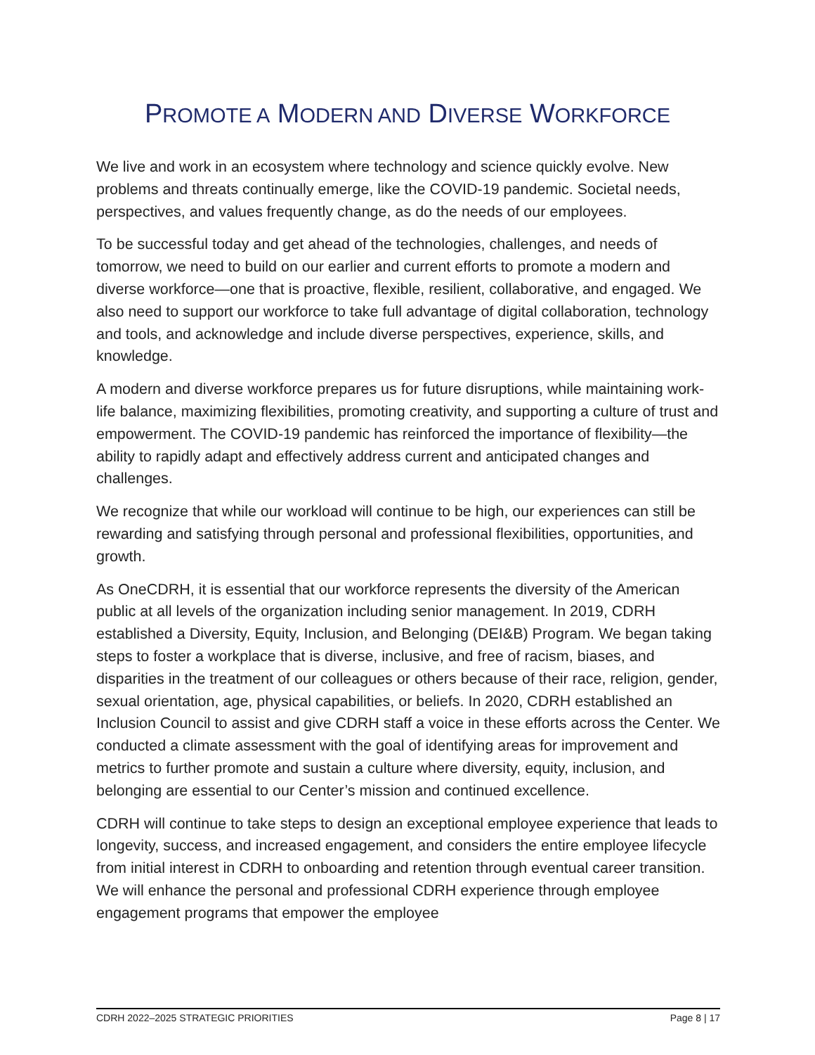PROMOTE A MODERN AND DIVERSE WORKFORCE
We live and work in an ecosystem where technology and science quickly evolve. New problems and threats continually emerge, like the COVID-19 pandemic. Societal needs, perspectives, and values frequently change, as do the needs of our employees.
To be successful today and get ahead of the technologies, challenges, and needs of tomorrow, we need to build on our earlier and current efforts to promote a modern and diverse workforce—one that is proactive, flexible, resilient, collaborative, and engaged. We also need to support our workforce to take full advantage of digital collaboration, technology and tools, and acknowledge and include diverse perspectives, experience, skills, and knowledge.
A modern and diverse workforce prepares us for future disruptions, while maintaining work-life balance, maximizing flexibilities, promoting creativity, and supporting a culture of trust and empowerment. The COVID-19 pandemic has reinforced the importance of flexibility—the ability to rapidly adapt and effectively address current and anticipated changes and challenges.
We recognize that while our workload will continue to be high, our experiences can still be rewarding and satisfying through personal and professional flexibilities, opportunities, and growth.
As OneCDRH, it is essential that our workforce represents the diversity of the American public at all levels of the organization including senior management. In 2019, CDRH established a Diversity, Equity, Inclusion, and Belonging (DEI&B) Program. We began taking steps to foster a workplace that is diverse, inclusive, and free of racism, biases, and disparities in the treatment of our colleagues or others because of their race, religion, gender, sexual orientation, age, physical capabilities, or beliefs. In 2020, CDRH established an Inclusion Council to assist and give CDRH staff a voice in these efforts across the Center. We conducted a climate assessment with the goal of identifying areas for improvement and metrics to further promote and sustain a culture where diversity, equity, inclusion, and belonging are essential to our Center’s mission and continued excellence.
CDRH will continue to take steps to design an exceptional employee experience that leads to longevity, success, and increased engagement, and considers the entire employee lifecycle from initial interest in CDRH to onboarding and retention through eventual career transition. We will enhance the personal and professional CDRH experience through employee engagement programs that empower the employee
CDRH 2022–2025 STRATEGIC PRIORITIES Page 8 | 17